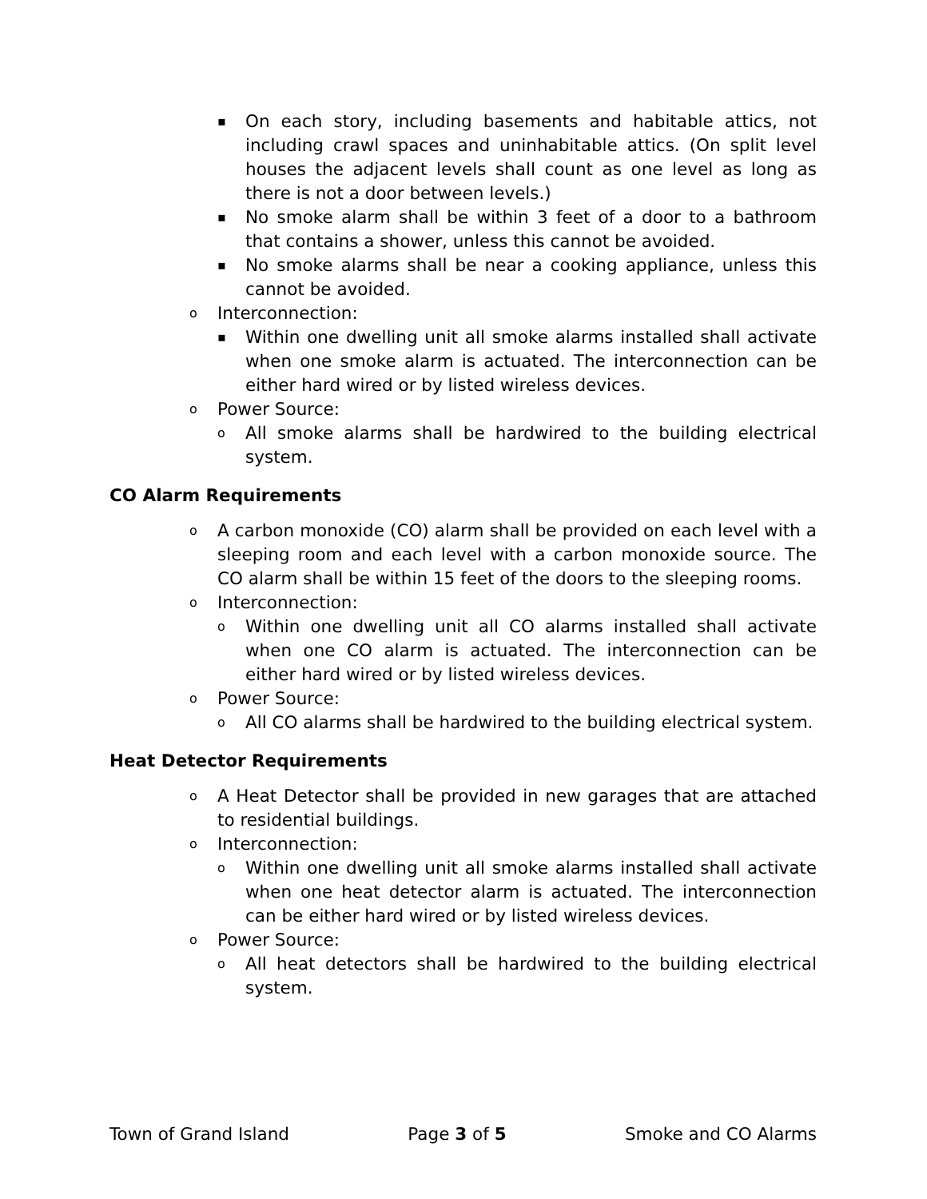▪ On each story, including basements and habitable attics, not including crawl spaces and uninhabitable attics. (On split level houses the adjacent levels shall count as one level as long as there is not a door between levels.)
▪ No smoke alarm shall be within 3 feet of a door to a bathroom that contains a shower, unless this cannot be avoided.
▪ No smoke alarms shall be near a cooking appliance, unless this cannot be avoided.
o Interconnection:
▪ Within one dwelling unit all smoke alarms installed shall activate when one smoke alarm is actuated. The interconnection can be either hard wired or by listed wireless devices.
o Power Source:
o All smoke alarms shall be hardwired to the building electrical system.
CO Alarm Requirements
o A carbon monoxide (CO) alarm shall be provided on each level with a sleeping room and each level with a carbon monoxide source. The CO alarm shall be within 15 feet of the doors to the sleeping rooms.
o Interconnection:
o Within one dwelling unit all CO alarms installed shall activate when one CO alarm is actuated. The interconnection can be either hard wired or by listed wireless devices.
o Power Source:
o All CO alarms shall be hardwired to the building electrical system.
Heat Detector Requirements
o A Heat Detector shall be provided in new garages that are attached to residential buildings.
o Interconnection:
o Within one dwelling unit all smoke alarms installed shall activate when one heat detector alarm is actuated. The interconnection can be either hard wired or by listed wireless devices.
o Power Source:
o All heat detectors shall be hardwired to the building electrical system.
Town of Grand Island Page 3 of 5 Smoke and CO Alarms